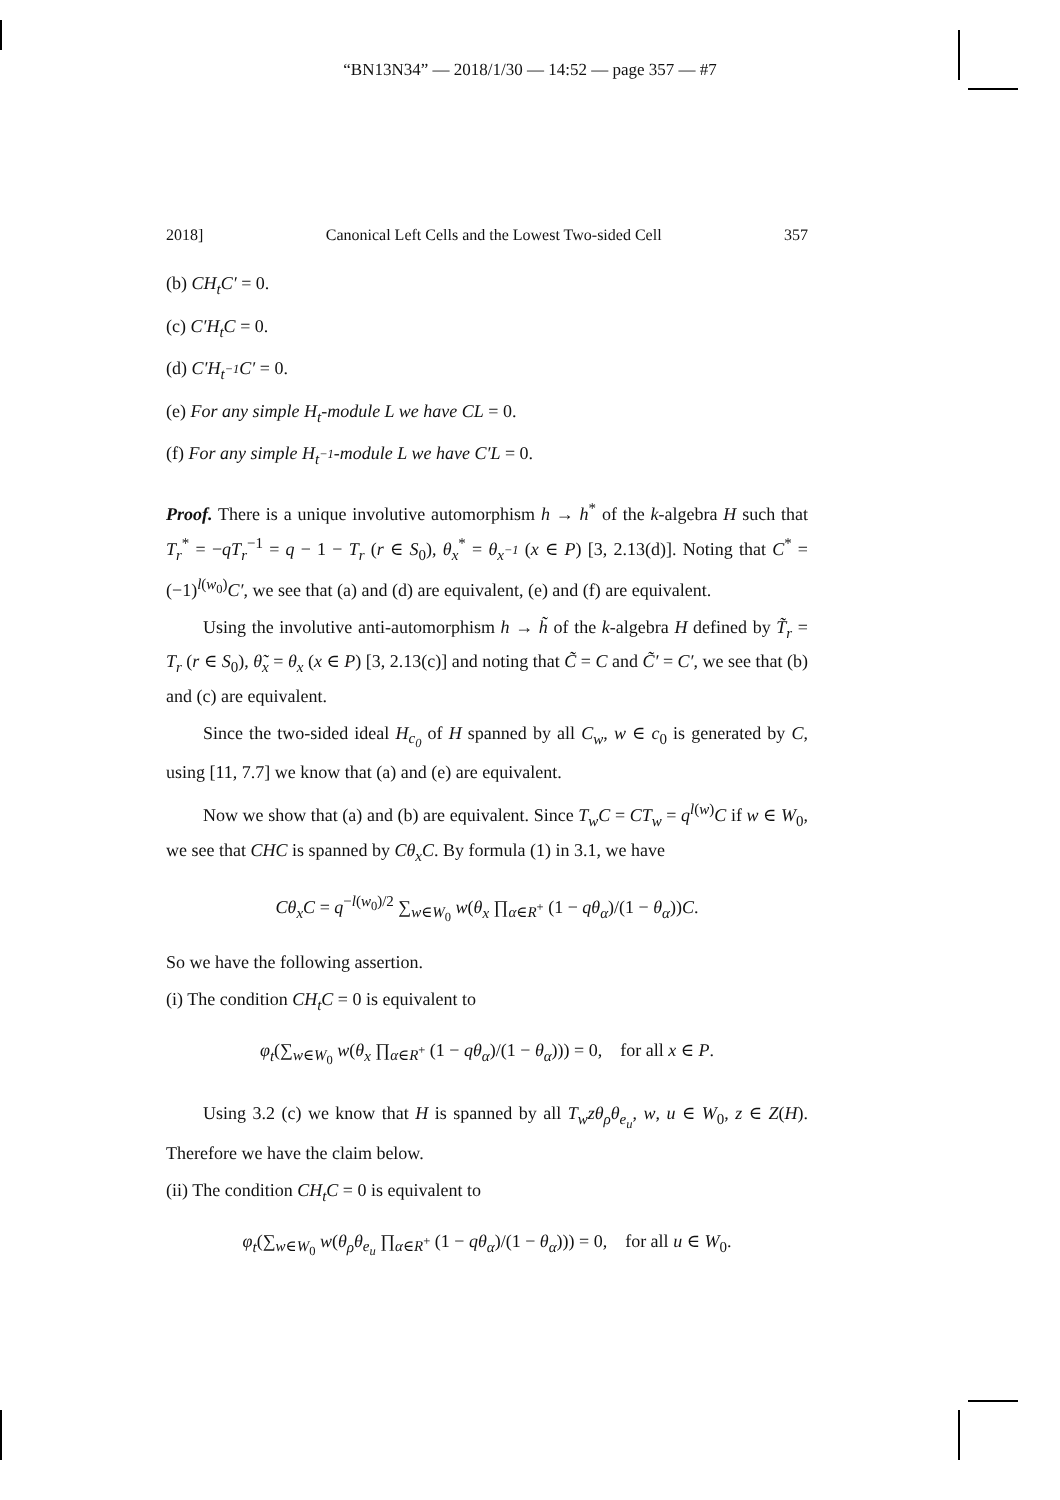“BN13N34” — 2018/1/30 — 14:52 — page 357 — #7
2018] Canonical Left Cells and the Lowest Two-sided Cell 357
(b) CH<sub>t</sub>C′ = 0.
(c) C′H<sub>t</sub>C = 0.
(d) C′H<sub>t<sup>−1</sup></sub>C′ = 0.
(e) For any simple H<sub>t</sub>-module L we have CL = 0.
(f) For any simple H<sub>t<sup>−1</sup></sub>-module L we have C′L = 0.
Proof. There is a unique involutive automorphism h → h<sup>*</sup> of the k-algebra H such that T<sub>r</sub><sup>*</sup> = −qT<sub>r</sub><sup>−1</sup> = q − 1 − T<sub>r</sub> (r ∈ S<sub>0</sub>), θ<sub>x</sub><sup>*</sup> = θ<sub>x<sup>−1</sup></sub> (x ∈ P) [3, 2.13(d)]. Noting that C<sup>*</sup> = (−1)<sup>l(w<sub>0</sub>)</sup>C′, we see that (a) and (d) are equivalent, (e) and (f) are equivalent.
Using the involutive anti-automorphism h → h̃ of the k-algebra H defined by T̃<sub>r</sub> = T<sub>r</sub> (r ∈ S<sub>0</sub>), θ̃<sub>x</sub> = θ<sub>x</sub> (x ∈ P) [3, 2.13(c)] and noting that C̃ = C and C̃′ = C′, we see that (b) and (c) are equivalent.
Since the two-sided ideal H<sub>c<sub>0</sub></sub> of H spanned by all C<sub>w</sub>, w ∈ c<sub>0</sub> is generated by C, using [11, 7.7] we know that (a) and (e) are equivalent.
Now we show that (a) and (b) are equivalent. Since T<sub>w</sub>C = CT<sub>w</sub> = q<sup>l(w)</sup>C if w ∈ W<sub>0</sub>, we see that CHC is spanned by Cθ<sub>x</sub>C. By formula (1) in 3.1, we have
Cθ<sub>x</sub>C = q<sup>−l(w<sub>0</sub>)/2</sup> ∑<sub>w∈W<sub>0</sub></sub> w(θ<sub>x</sub> ∏<sub>α∈R<sup>+</sup></sub> (1 − qθ<sub>α</sub>)/(1 − θ<sub>α</sub>))C.
So we have the following assertion.
(i) The condition CH<sub>t</sub>C = 0 is equivalent to
φ<sub>t</sub>(∑<sub>w∈W<sub>0</sub></sub> w(θ<sub>x</sub> ∏<sub>α∈R<sup>+</sup></sub> (1 − qθ<sub>α</sub>)/(1 − θ<sub>α</sub>))) = 0, for all x ∈ P.
Using 3.2 (c) we know that H is spanned by all T<sub>w</sub>zθ<sub>ρ</sub>θ<sub>e<sub>u</sub></sub>, w, u ∈ W<sub>0</sub>, z ∈ Z(H). Therefore we have the claim below.
(ii) The condition CH<sub>t</sub>C = 0 is equivalent to
φ<sub>t</sub>(∑<sub>w∈W<sub>0</sub></sub> w(θ<sub>ρ</sub>θ<sub>e<sub>u</sub></sub> ∏<sub>α∈R<sup>+</sup></sub> (1 − qθ<sub>α</sub>)/(1 − θ<sub>α</sub>))) = 0, for all u ∈ W<sub>0</sub>.